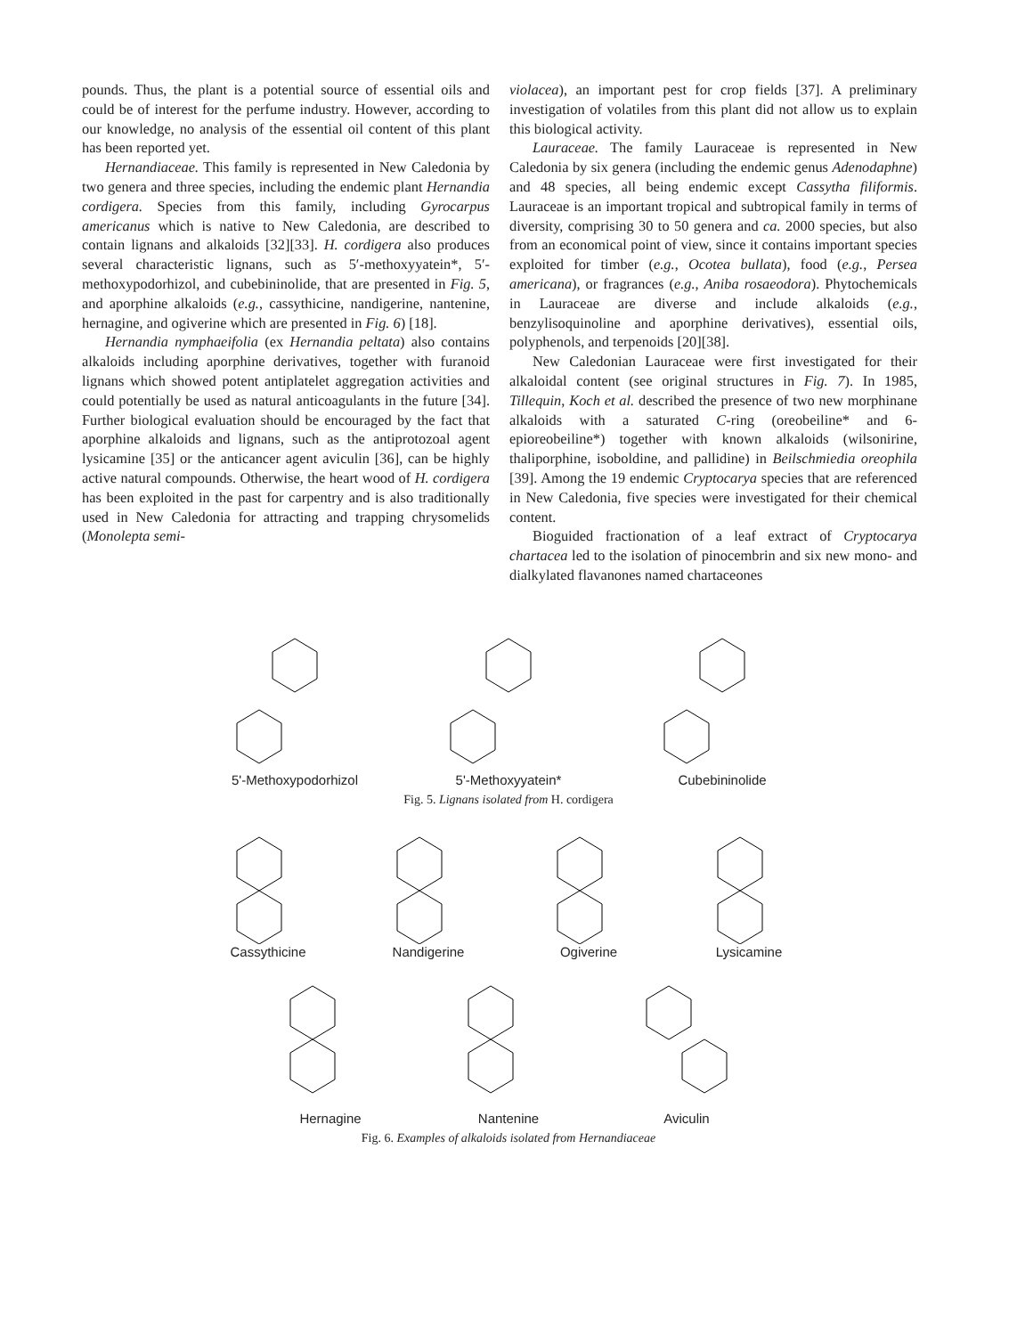pounds. Thus, the plant is a potential source of essential oils and could be of interest for the perfume industry. However, according to our knowledge, no analysis of the essential oil content of this plant has been reported yet.
Hernandiaceae. This family is represented in New Caledonia by two genera and three species, including the endemic plant Hernandia cordigera. Species from this family, including Gyrocarpus americanus which is native to New Caledonia, are described to contain lignans and alkaloids [32][33]. H. cordigera also produces several characteristic lignans, such as 5′-methoxyyatein*, 5′-methoxypodorhizol, and cubebininolide, that are presented in Fig. 5, and aporphine alkaloids (e.g., cassythicine, nandigerine, nantenine, hernagine, and ogiverine which are presented in Fig. 6) [18].
Hernandia nymphaeifolia (ex Hernandia peltata) also contains alkaloids including aporphine derivatives, together with furanoid lignans which showed potent antiplatelet aggregation activities and could potentially be used as natural anticoagulants in the future [34]. Further biological evaluation should be encouraged by the fact that aporphine alkaloids and lignans, such as the antiprotozoal agent lysicamine [35] or the anticancer agent aviculin [36], can be highly active natural compounds. Otherwise, the heart wood of H. cordigera has been exploited in the past for carpentry and is also traditionally used in New Caledonia for attracting and trapping chrysomelids (Monolepta semi-
violacea), an important pest for crop fields [37]. A preliminary investigation of volatiles from this plant did not allow us to explain this biological activity.
Lauraceae. The family Lauraceae is represented in New Caledonia by six genera (including the endemic genus Adenodaphne) and 48 species, all being endemic except Cassytha filiformis. Lauraceae is an important tropical and subtropical family in terms of diversity, comprising 30 to 50 genera and ca. 2000 species, but also from an economical point of view, since it contains important species exploited for timber (e.g., Ocotea bullata), food (e.g., Persea americana), or fragrances (e.g., Aniba rosaeodora). Phytochemicals in Lauraceae are diverse and include alkaloids (e.g., benzylisoquinoline and aporphine derivatives), essential oils, polyphenols, and terpenoids [20][38].
New Caledonian Lauraceae were first investigated for their alkaloidal content (see original structures in Fig. 7). In 1985, Tillequin, Koch et al. described the presence of two new morphinane alkaloids with a saturated C-ring (oreobeiline* and 6-epioreobeiline*) together with known alkaloids (wilsonirine, thaliporphine, isoboldine, and pallidine) in Beilschmiedia oreophila [39]. Among the 19 endemic Cryptocarya species that are referenced in New Caledonia, five species were investigated for their chemical content.
Bioguided fractionation of a leaf extract of Cryptocarya chartacea led to the isolation of pinocembrin and six new mono- and dialkylated flavanones named chartaceones
5'-Methoxypodorhizol 5'-Methoxyyatein* Cubebininolide
Fig. 5. Lignans isolated from H. cordigera
Cassythicine Nandigerine Ogiverine Lysicamine
Hernagine Nantenine Aviculin
Fig. 6. Examples of alkaloids isolated from Hernandiaceae